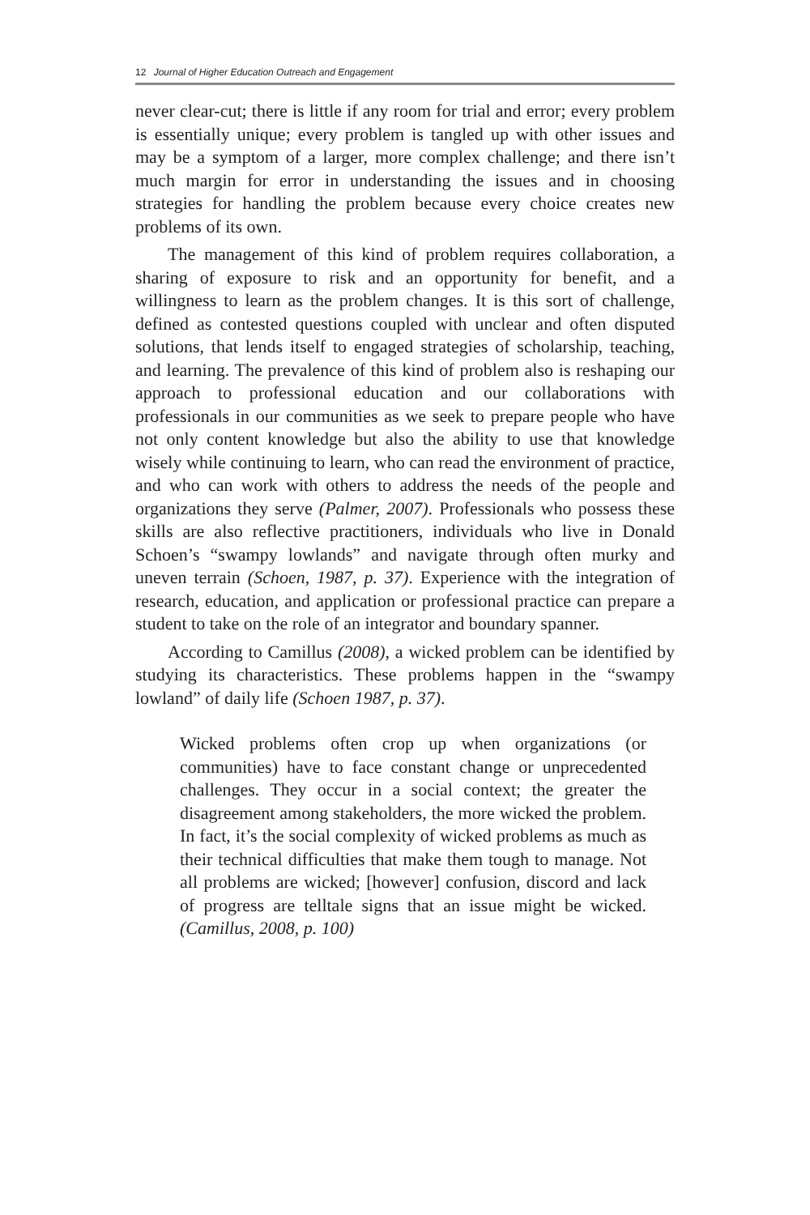12 Journal of Higher Education Outreach and Engagement
never clear-cut; there is little if any room for trial and error; every problem is essentially unique; every problem is tangled up with other issues and may be a symptom of a larger, more complex challenge; and there isn’t much margin for error in understanding the issues and in choosing strategies for handling the problem because every choice creates new problems of its own.
The management of this kind of problem requires collaboration, a sharing of exposure to risk and an opportunity for benefit, and a willingness to learn as the problem changes. It is this sort of challenge, defined as contested questions coupled with unclear and often disputed solutions, that lends itself to engaged strategies of scholarship, teaching, and learning. The prevalence of this kind of problem also is reshaping our approach to professional education and our collaborations with professionals in our communities as we seek to prepare people who have not only content knowledge but also the ability to use that knowledge wisely while continuing to learn, who can read the environment of practice, and who can work with others to address the needs of the people and organizations they serve (Palmer, 2007). Professionals who possess these skills are also reflective practitioners, individuals who live in Donald Schoen’s “swampy lowlands” and navigate through often murky and uneven terrain (Schoen, 1987, p. 37). Experience with the integration of research, education, and application or professional practice can prepare a student to take on the role of an integrator and boundary spanner.
According to Camillus (2008), a wicked problem can be identified by studying its characteristics. These problems happen in the “swampy lowland” of daily life (Schoen 1987, p. 37).
Wicked problems often crop up when organizations (or communities) have to face constant change or unprecedented challenges. They occur in a social context; the greater the disagreement among stakeholders, the more wicked the problem. In fact, it’s the social complexity of wicked problems as much as their technical difficulties that make them tough to manage. Not all problems are wicked; [however] confusion, discord and lack of progress are telltale signs that an issue might be wicked. (Camillus, 2008, p. 100)